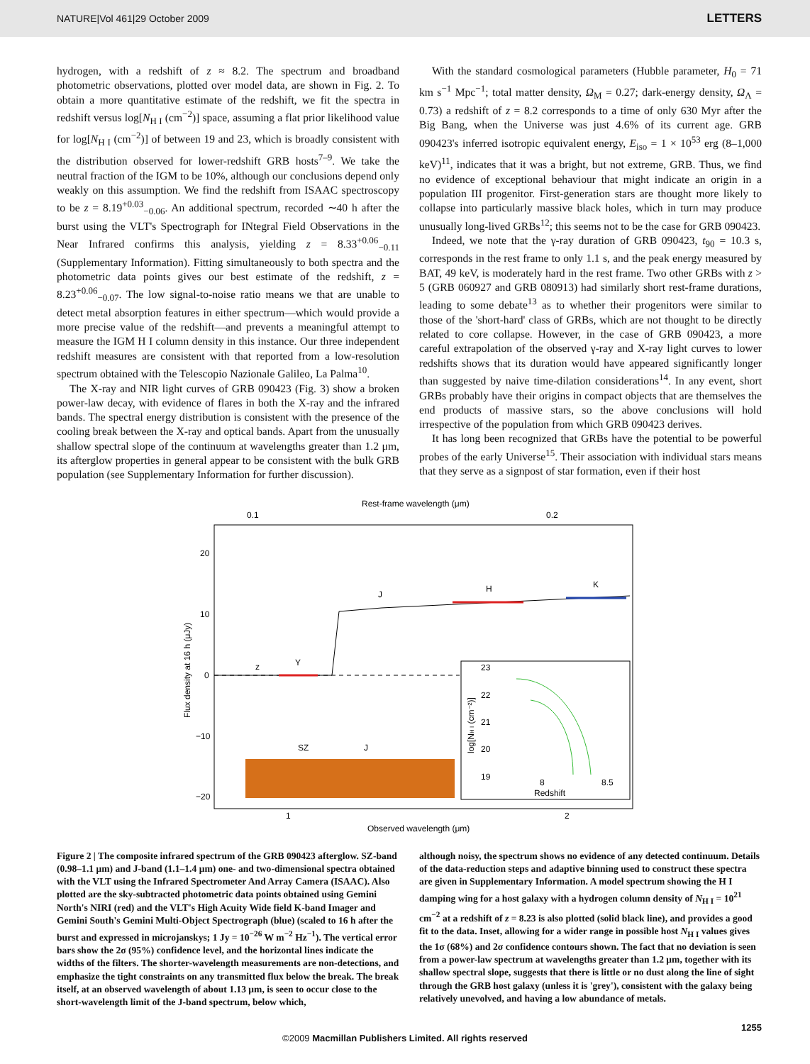NATURE|Vol 461|29 October 2009 LETTERS
hydrogen, with a redshift of z ≈ 8.2. The spectrum and broadband photometric observations, plotted over model data, are shown in Fig. 2. To obtain a more quantitative estimate of the redshift, we fit the spectra in redshift versus log[N<sub>H I</sub> (cm<sup>−2</sup>)] space, assuming a flat prior likelihood value for log[N<sub>H I</sub> (cm<sup>−2</sup>)] of between 19 and 23, which is broadly consistent with the distribution observed for lower-redshift GRB hosts<sup>7–9</sup>. We take the neutral fraction of the IGM to be 10%, although our conclusions depend only weakly on this assumption. We find the redshift from ISAAC spectroscopy to be z = 8.19<sup>+0.03</sup><sub>−0.06</sub>. An additional spectrum, recorded ∼40 h after the burst using the VLT's Spectrograph for INtegral Field Observations in the Near Infrared confirms this analysis, yielding z = 8.33<sup>+0.06</sup><sub>−0.11</sub> (Supplementary Information). Fitting simultaneously to both spectra and the photometric data points gives our best estimate of the redshift, z = 8.23<sup>+0.06</sup><sub>−0.07</sub>. The low signal-to-noise ratio means we that are unable to detect metal absorption features in either spectrum—which would provide a more precise value of the redshift—and prevents a meaningful attempt to measure the IGM H I column density in this instance. Our three independent redshift measures are consistent with that reported from a low-resolution spectrum obtained with the Telescopio Nazionale Galileo, La Palma<sup>10</sup>.
The X-ray and NIR light curves of GRB 090423 (Fig. 3) show a broken power-law decay, with evidence of flares in both the X-ray and the infrared bands. The spectral energy distribution is consistent with the presence of the cooling break between the X-ray and optical bands. Apart from the unusually shallow spectral slope of the continuum at wavelengths greater than 1.2 μm, its afterglow properties in general appear to be consistent with the bulk GRB population (see Supplementary Information for further discussion).
With the standard cosmological parameters (Hubble parameter, H<sub>0</sub> = 71 km s<sup>−1</sup> Mpc<sup>−1</sup>; total matter density, Ω<sub>M</sub> = 0.27; dark-energy density, Ω<sub>Λ</sub> = 0.73) a redshift of z = 8.2 corresponds to a time of only 630 Myr after the Big Bang, when the Universe was just 4.6% of its current age. GRB 090423's inferred isotropic equivalent energy, E<sub>iso</sub> = 1 × 10<sup>53</sup> erg (8–1,000 keV)<sup>11</sup>, indicates that it was a bright, but not extreme, GRB. Thus, we find no evidence of exceptional behaviour that might indicate an origin in a population III progenitor. First-generation stars are thought more likely to collapse into particularly massive black holes, which in turn may produce unusually long-lived GRBs<sup>12</sup>; this seems not to be the case for GRB 090423.
Indeed, we note that the γ-ray duration of GRB 090423, t<sub>90</sub> = 10.3 s, corresponds in the rest frame to only 1.1 s, and the peak energy measured by BAT, 49 keV, is moderately hard in the rest frame. Two other GRBs with z > 5 (GRB 060927 and GRB 080913) had similarly short rest-frame durations, leading to some debate<sup>13</sup> as to whether their progenitors were similar to those of the 'short-hard' class of GRBs, which are not thought to be directly related to core collapse. However, in the case of GRB 090423, a more careful extrapolation of the observed γ-ray and X-ray light curves to lower redshifts shows that its duration would have appeared significantly longer than suggested by naive time-dilation considerations<sup>14</sup>. In any event, short GRBs probably have their origins in compact objects that are themselves the end products of massive stars, so the above conclusions will hold irrespective of the population from which GRB 090423 derives.
It has long been recognized that GRBs have the potential to be powerful probes of the early Universe<sup>15</sup>. Their association with individual stars means that they serve as a signpost of star formation, even if their host
Rest-frame wavelength (μm)
0.1
0.2
20
10
0
−10
−20
Flux density at 16 h (μJy)
z
Y
J
H
K
SZ
J
log[NH I (cm⁻²)]
23
22
21
20
19
8
8.5
Redshift
1
2
Observed wavelength (μm)
Figure 2 | The composite infrared spectrum of the GRB 090423 afterglow. SZ-band (0.98–1.1 μm) and J-band (1.1–1.4 μm) one- and two-dimensional spectra obtained with the VLT using the Infrared Spectrometer And Array Camera (ISAAC). Also plotted are the sky-subtracted photometric data points obtained using Gemini North's NIRI (red) and the VLT's High Acuity Wide field K-band Imager and Gemini South's Gemini Multi-Object Spectrograph (blue) (scaled to 16 h after the burst and expressed in microjanskys; 1 Jy = 10<sup>−26</sup> W m<sup>−2</sup> Hz<sup>−1</sup>). The vertical error bars show the 2σ (95%) confidence level, and the horizontal lines indicate the widths of the filters. The shorter-wavelength measurements are non-detections, and emphasize the tight constraints on any transmitted flux below the break. The break itself, at an observed wavelength of about 1.13 μm, is seen to occur close to the short-wavelength limit of the J-band spectrum, below which,
although noisy, the spectrum shows no evidence of any detected continuum. Details of the data-reduction steps and adaptive binning used to construct these spectra are given in Supplementary Information. A model spectrum showing the H I damping wing for a host galaxy with a hydrogen column density of N<sub>H I</sub> = 10<sup>21</sup> cm<sup>−2</sup> at a redshift of z = 8.23 is also plotted (solid black line), and provides a good fit to the data. Inset, allowing for a wider range in possible host N<sub>H I</sub> values gives the 1σ (68%) and 2σ confidence contours shown. The fact that no deviation is seen from a power-law spectrum at wavelengths greater than 1.2 μm, together with its shallow spectral slope, suggests that there is little or no dust along the line of sight through the GRB host galaxy (unless it is 'grey'), consistent with the galaxy being relatively unevolved, and having a low abundance of metals.
1255
©2009 Macmillan Publishers Limited. All rights reserved